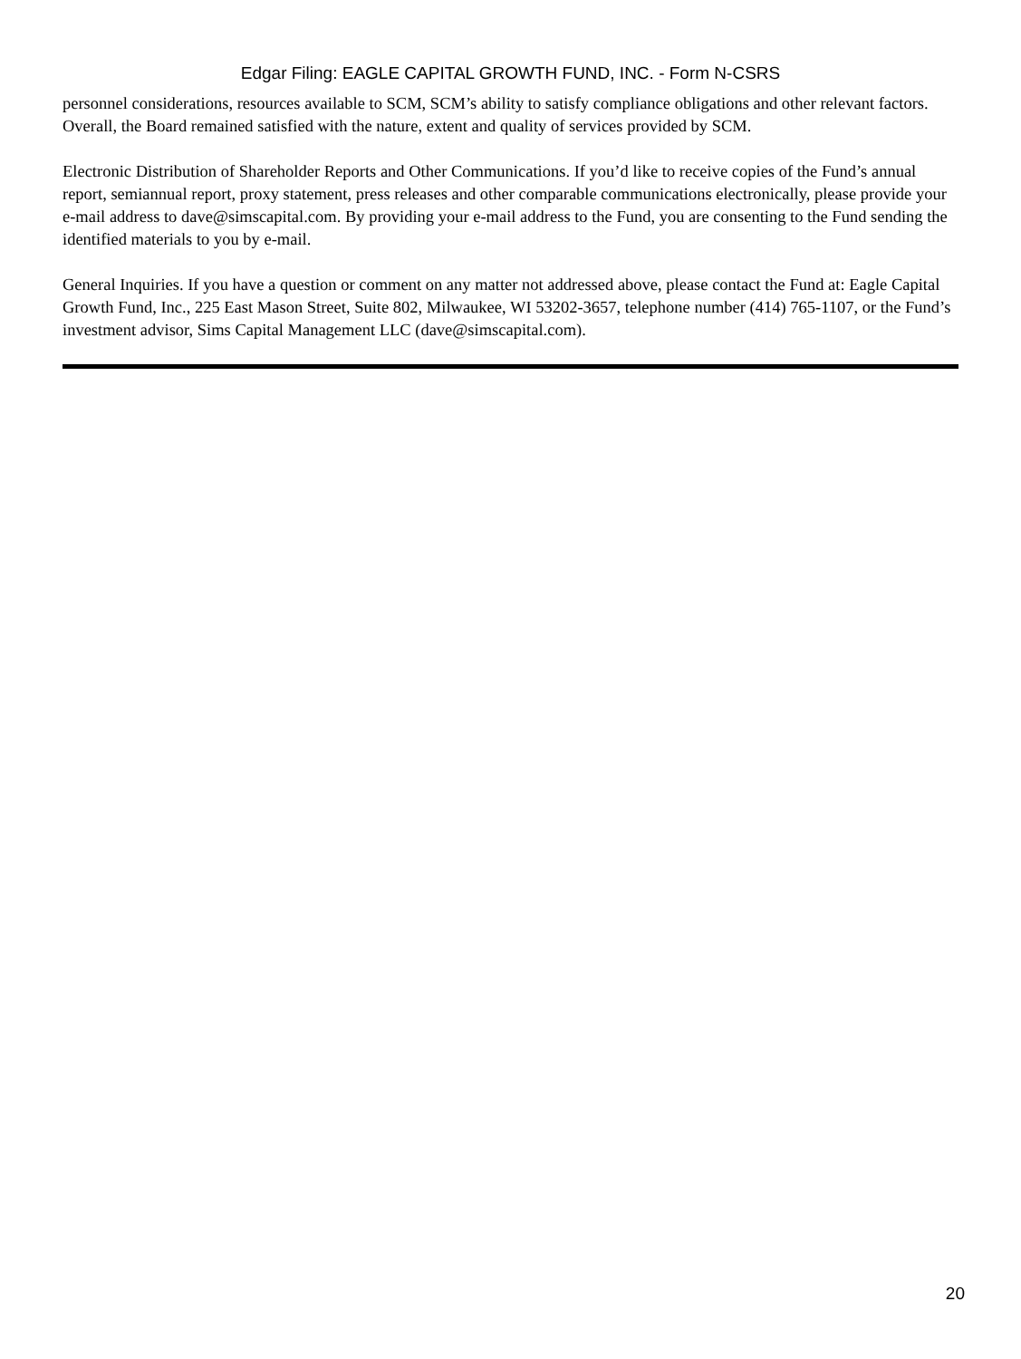Edgar Filing: EAGLE CAPITAL GROWTH FUND, INC. - Form N-CSRS
personnel considerations, resources available to SCM, SCM’s ability to satisfy compliance obligations and other relevant factors. Overall, the Board remained satisfied with the nature, extent and quality of services provided by SCM.
Electronic Distribution of Shareholder Reports and Other Communications. If you’d like to receive copies of the Fund’s annual report, semiannual report, proxy statement, press releases and other comparable communications electronically, please provide your e-mail address to dave@simscapital.com. By providing your e-mail address to the Fund, you are consenting to the Fund sending the identified materials to you by e-mail.
General Inquiries. If you have a question or comment on any matter not addressed above, please contact the Fund at: Eagle Capital Growth Fund, Inc., 225 East Mason Street, Suite 802, Milwaukee, WI 53202-3657, telephone number (414) 765-1107, or the Fund’s investment advisor, Sims Capital Management LLC (dave@simscapital.com).
20